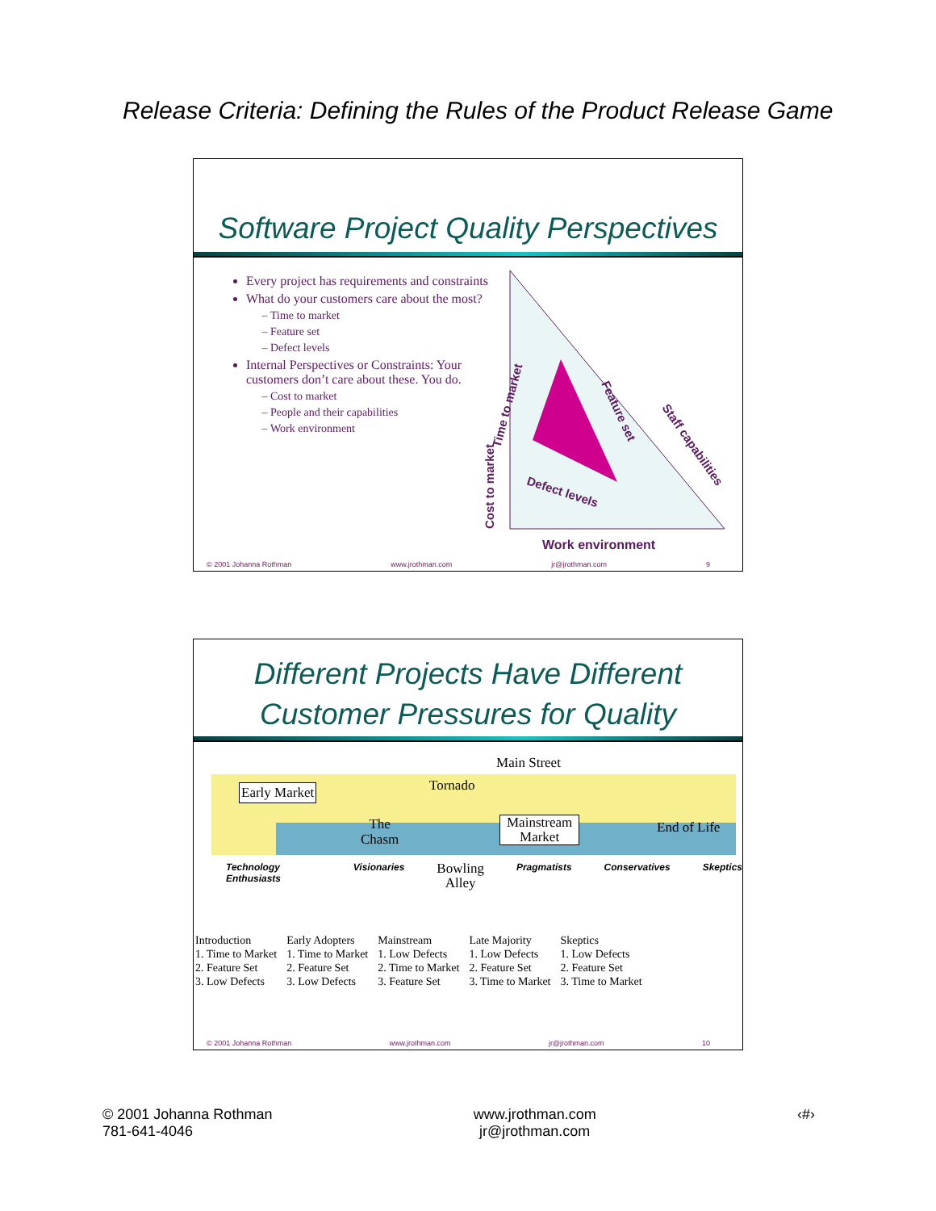Release Criteria: Defining the Rules of the Product Release Game
Software Project Quality Perspectives
Every project has requirements and constraints
What do your customers care about the most?
Time to market
Feature set
Defect levels
Internal Perspectives or Constraints: Your customers don’t care about these. You do.
Cost to market
People and their capabilities
Work environment
Time to market
Feature set
Staff capabilities
Defect levels
Cost to market
Work environment
© 2001 Johanna Rothman www.jrothman.com jr@jrothman.com 9
Different Projects Have Different
Customer Pressures for Quality
Main Street
Early Market Tornado
The
Chasm
Mainstream
Market
End of Life
Technology Enthusiasts Visionaries Bowling
Alley Pragmatists Conservatives Skeptics
| Introduction | Early Adopters | Mainstream | Late Majority | Skeptics |
| 1. Time to Market | 1. Time to Market | 1. Low Defects | 1. Low Defects | 1. Low Defects |
| 2. Feature Set | 2. Feature Set | 2. Time to Market | 2. Feature Set | 2. Feature Set |
| 3. Low Defects | 3. Low Defects | 3. Feature Set | 3. Time to Market | 3. Time to Market |
© 2001 Johanna Rothman www.jrothman.com jr@jrothman.com 10
© 2001 Johanna Rothman
781-641-4046
www.jrothman.com
jr@jrothman.com
‹#›